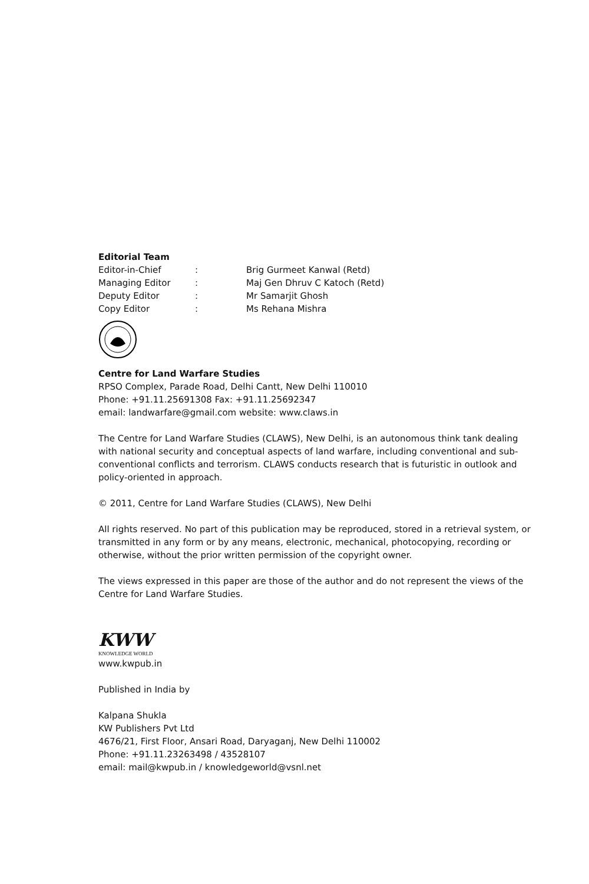Editorial Team
| Editor-in-Chief | : | Brig Gurmeet Kanwal (Retd) |
| Managing Editor | : | Maj Gen Dhruv C Katoch (Retd) |
| Deputy Editor | : | Mr Samarjit Ghosh |
| Copy Editor | : | Ms Rehana Mishra |
Centre for Land Warfare Studies
RPSO Complex, Parade Road, Delhi Cantt, New Delhi 110010
Phone: +91.11.25691308 Fax: +91.11.25692347
email: landwarfare@gmail.com website: www.claws.in
The Centre for Land Warfare Studies (CLAWS), New Delhi, is an autonomous think tank dealing with national security and conceptual aspects of land warfare, including conventional and sub-conventional conflicts and terrorism. CLAWS conducts research that is futuristic in outlook and policy-oriented in approach.
© 2011, Centre for Land Warfare Studies (CLAWS), New Delhi
All rights reserved. No part of this publication may be reproduced, stored in a retrieval system, or transmitted in any form or by any means, electronic, mechanical, photocopying, recording or otherwise, without the prior written permission of the copyright owner.
The views expressed in this paper are those of the author and do not represent the views of the Centre for Land Warfare Studies.
KWW
KNOWLEDGE WORLD
www.kwpub.in
Published in India by
Kalpana Shukla
KW Publishers Pvt Ltd
4676/21, First Floor, Ansari Road, Daryaganj, New Delhi 110002
Phone: +91.11.23263498 / 43528107
email: mail@kwpub.in / knowledgeworld@vsnl.net